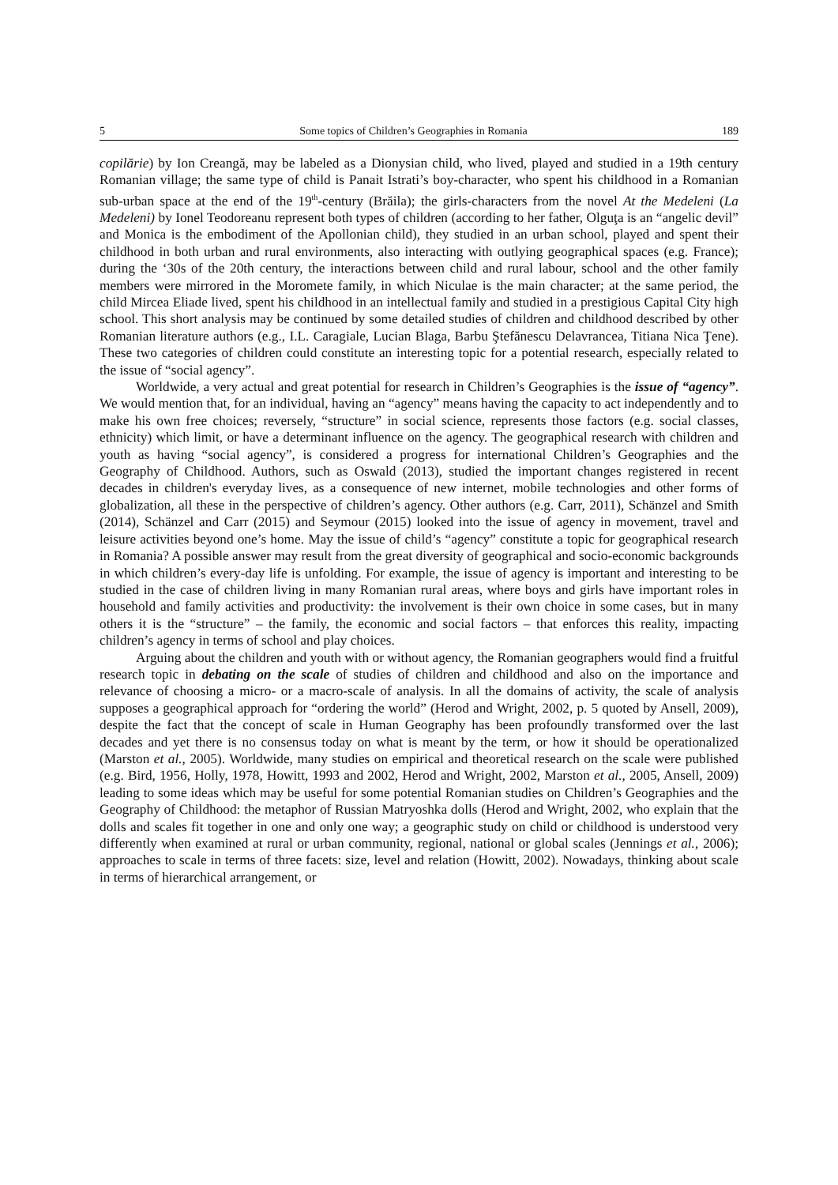5 Some topics of Children’s Geographies in Romania 189
copilărie) by Ion Creangă, may be labeled as a Dionysian child, who lived, played and studied in a 19th century Romanian village; the same type of child is Panait Istrati’s boy-character, who spent his childhood in a Romanian sub-urban space at the end of the 19<sup>th</sup>-century (Brăila); the girls-characters from the novel At the Medeleni (La Medeleni) by Ionel Teodoreanu represent both types of children (according to her father, Olguţa is an “angelic devil” and Monica is the embodiment of the Apollonian child), they studied in an urban school, played and spent their childhood in both urban and rural environments, also interacting with outlying geographical spaces (e.g. France); during the ‘30s of the 20th century, the interactions between child and rural labour, school and the other family members were mirrored in the Moromete family, in which Niculae is the main character; at the same period, the child Mircea Eliade lived, spent his childhood in an intellectual family and studied in a prestigious Capital City high school. This short analysis may be continued by some detailed studies of children and childhood described by other Romanian literature authors (e.g., I.L. Caragiale, Lucian Blaga, Barbu Ştefănescu Delavrancea, Titiana Nica Ţene). These two categories of children could constitute an interesting topic for a potential research, especially related to the issue of “social agency”.
Worldwide, a very actual and great potential for research in Children’s Geographies is the issue of “agency”. We would mention that, for an individual, having an “agency” means having the capacity to act independently and to make his own free choices; reversely, “structure” in social science, represents those factors (e.g. social classes, ethnicity) which limit, or have a determinant influence on the agency. The geographical research with children and youth as having “social agency”, is considered a progress for international Children’s Geographies and the Geography of Childhood. Authors, such as Oswald (2013), studied the important changes registered in recent decades in children's everyday lives, as a consequence of new internet, mobile technologies and other forms of globalization, all these in the perspective of children’s agency. Other authors (e.g. Carr, 2011), Schänzel and Smith (2014), Schänzel and Carr (2015) and Seymour (2015) looked into the issue of agency in movement, travel and leisure activities beyond one’s home. May the issue of child’s “agency” constitute a topic for geographical research in Romania? A possible answer may result from the great diversity of geographical and socio-economic backgrounds in which children’s every-day life is unfolding. For example, the issue of agency is important and interesting to be studied in the case of children living in many Romanian rural areas, where boys and girls have important roles in household and family activities and productivity: the involvement is their own choice in some cases, but in many others it is the “structure” – the family, the economic and social factors – that enforces this reality, impacting children’s agency in terms of school and play choices.
Arguing about the children and youth with or without agency, the Romanian geographers would find a fruitful research topic in debating on the scale of studies of children and childhood and also on the importance and relevance of choosing a micro- or a macro-scale of analysis. In all the domains of activity, the scale of analysis supposes a geographical approach for “ordering the world” (Herod and Wright, 2002, p. 5 quoted by Ansell, 2009), despite the fact that the concept of scale in Human Geography has been profoundly transformed over the last decades and yet there is no consensus today on what is meant by the term, or how it should be operationalized (Marston et al., 2005). Worldwide, many studies on empirical and theoretical research on the scale were published (e.g. Bird, 1956, Holly, 1978, Howitt, 1993 and 2002, Herod and Wright, 2002, Marston et al., 2005, Ansell, 2009) leading to some ideas which may be useful for some potential Romanian studies on Children’s Geographies and the Geography of Childhood: the metaphor of Russian Matryoshka dolls (Herod and Wright, 2002, who explain that the dolls and scales fit together in one and only one way; a geographic study on child or childhood is understood very differently when examined at rural or urban community, regional, national or global scales (Jennings et al., 2006); approaches to scale in terms of three facets: size, level and relation (Howitt, 2002). Nowadays, thinking about scale in terms of hierarchical arrangement, or